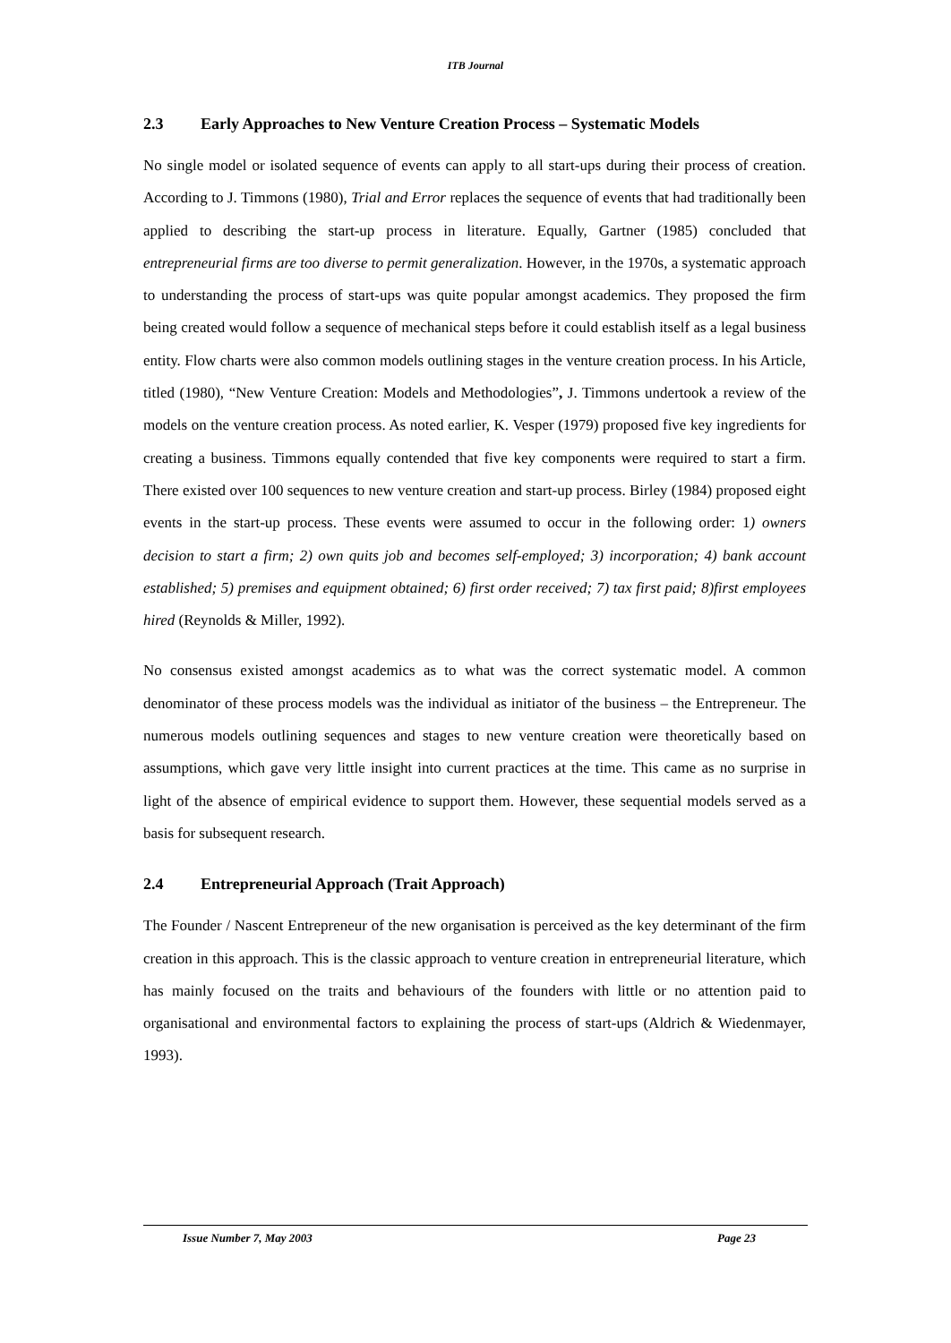ITB Journal
2.3 Early Approaches to New Venture Creation Process – Systematic Models
No single model or isolated sequence of events can apply to all start-ups during their process of creation. According to J. Timmons (1980), Trial and Error replaces the sequence of events that had traditionally been applied to describing the start-up process in literature. Equally, Gartner (1985) concluded that entrepreneurial firms are too diverse to permit generalization. However, in the 1970s, a systematic approach to understanding the process of start-ups was quite popular amongst academics. They proposed the firm being created would follow a sequence of mechanical steps before it could establish itself as a legal business entity. Flow charts were also common models outlining stages in the venture creation process. In his Article, titled (1980), “New Venture Creation: Models and Methodologies”, J. Timmons undertook a review of the models on the venture creation process. As noted earlier, K. Vesper (1979) proposed five key ingredients for creating a business. Timmons equally contended that five key components were required to start a firm. There existed over 100 sequences to new venture creation and start-up process. Birley (1984) proposed eight events in the start-up process. These events were assumed to occur in the following order: 1) owners decision to start a firm; 2) own quits job and becomes self-employed; 3) incorporation; 4) bank account established; 5) premises and equipment obtained; 6) first order received; 7) tax first paid; 8)first employees hired (Reynolds & Miller, 1992).
No consensus existed amongst academics as to what was the correct systematic model. A common denominator of these process models was the individual as initiator of the business – the Entrepreneur. The numerous models outlining sequences and stages to new venture creation were theoretically based on assumptions, which gave very little insight into current practices at the time. This came as no surprise in light of the absence of empirical evidence to support them. However, these sequential models served as a basis for subsequent research.
2.4 Entrepreneurial Approach (Trait Approach)
The Founder / Nascent Entrepreneur of the new organisation is perceived as the key determinant of the firm creation in this approach. This is the classic approach to venture creation in entrepreneurial literature, which has mainly focused on the traits and behaviours of the founders with little or no attention paid to organisational and environmental factors to explaining the process of start-ups (Aldrich & Wiedenmayer, 1993).
Issue Number 7, May 2003 Page 23